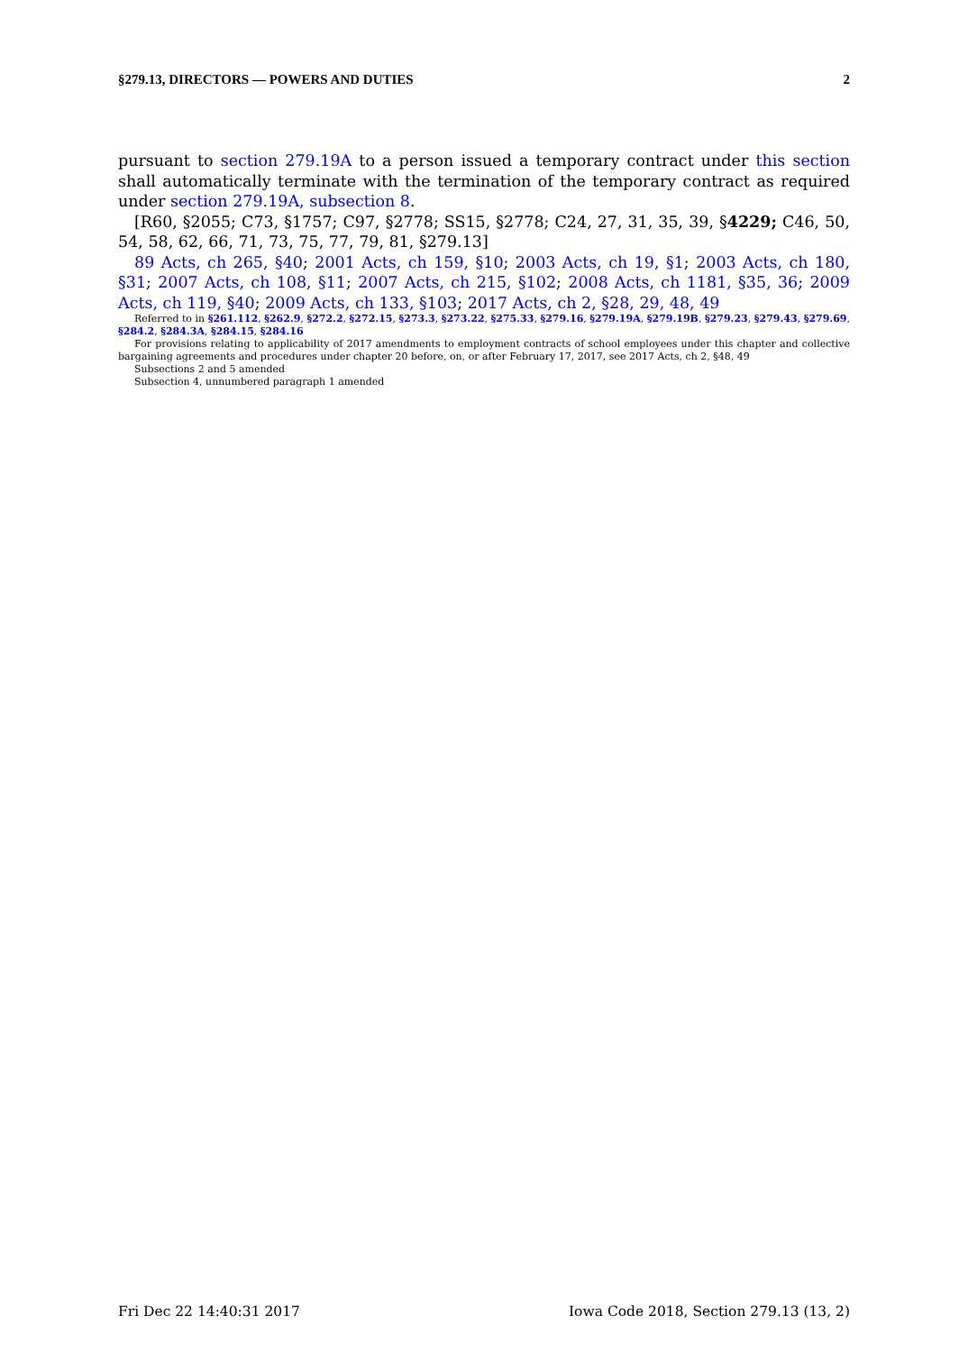§279.13, DIRECTORS — POWERS AND DUTIES 2
pursuant to section 279.19A to a person issued a temporary contract under this section shall automatically terminate with the termination of the temporary contract as required under section 279.19A, subsection 8.
[R60, §2055; C73, §1757; C97, §2778; SS15, §2778; C24, 27, 31, 35, 39, §4229; C46, 50, 54, 58, 62, 66, 71, 73, 75, 77, 79, 81, §279.13]
89 Acts, ch 265, §40; 2001 Acts, ch 159, §10; 2003 Acts, ch 19, §1; 2003 Acts, ch 180, §31; 2007 Acts, ch 108, §11; 2007 Acts, ch 215, §102; 2008 Acts, ch 1181, §35, 36; 2009 Acts, ch 119, §40; 2009 Acts, ch 133, §103; 2017 Acts, ch 2, §28, 29, 48, 49
Referred to in §261.112, §262.9, §272.2, §272.15, §273.3, §273.22, §275.33, §279.16, §279.19A, §279.19B, §279.23, §279.43, §279.69, §284.2, §284.3A, §284.15, §284.16
For provisions relating to applicability of 2017 amendments to employment contracts of school employees under this chapter and collective bargaining agreements and procedures under chapter 20 before, on, or after February 17, 2017, see 2017 Acts, ch 2, §48, 49
Subsections 2 and 5 amended
Subsection 4, unnumbered paragraph 1 amended
Fri Dec 22 14:40:31 2017 Iowa Code 2018, Section 279.13 (13, 2)